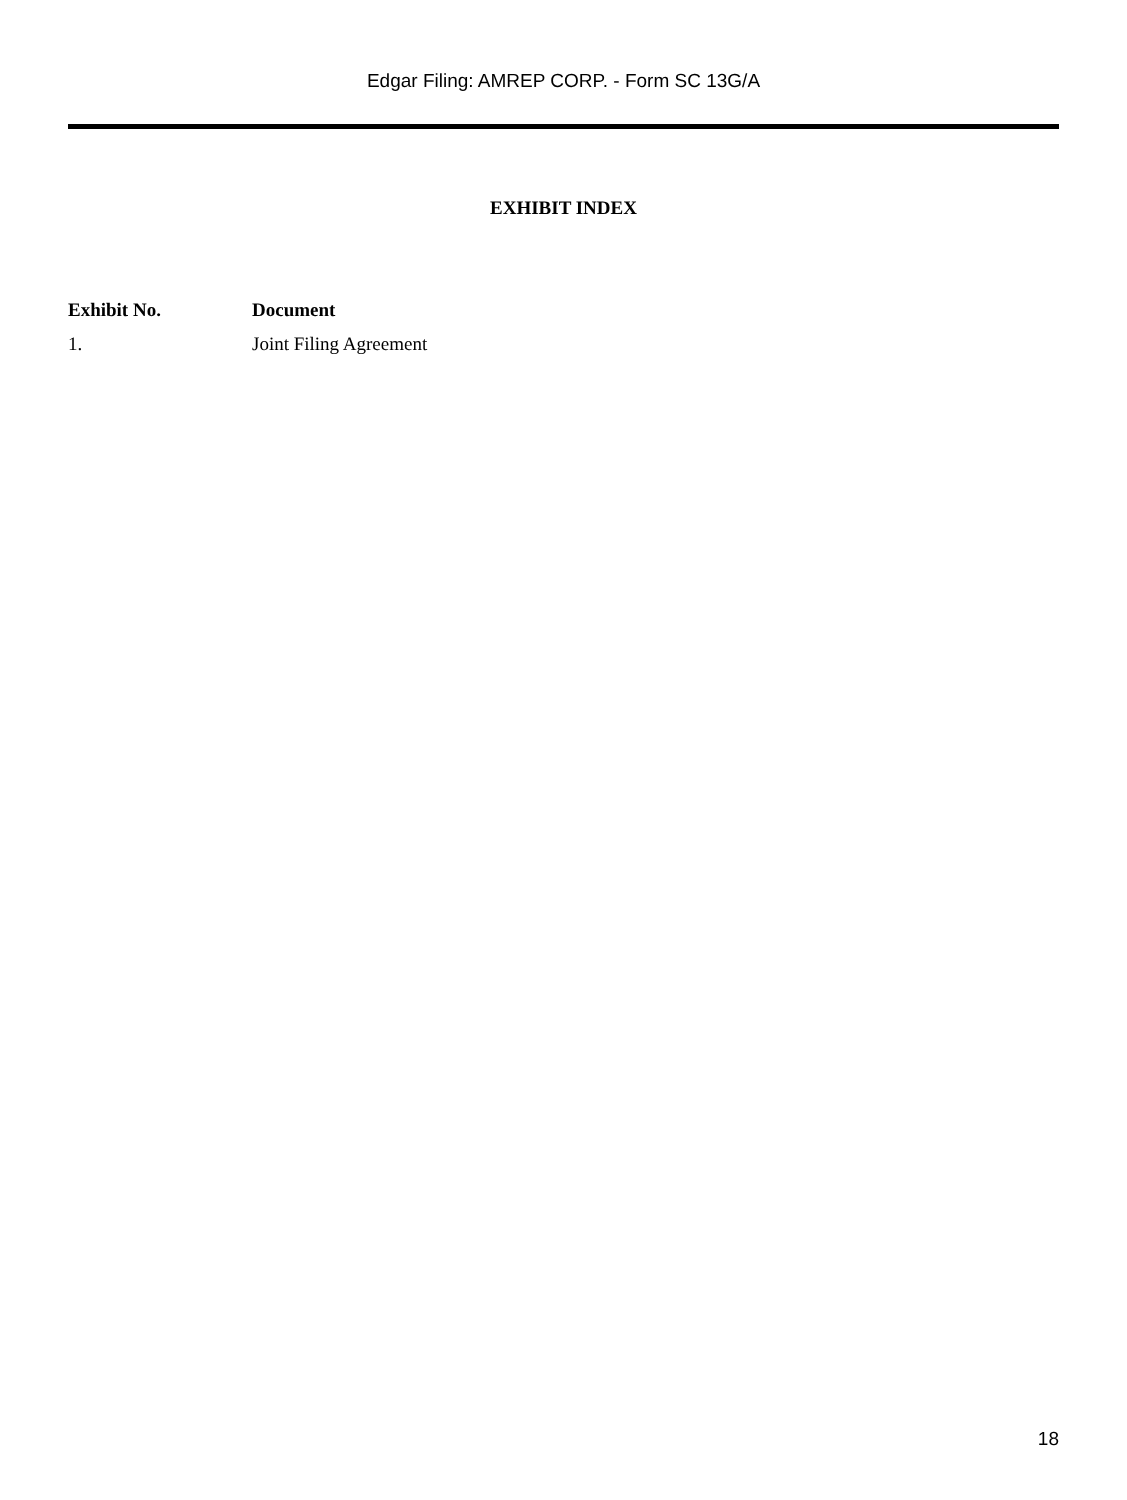Edgar Filing: AMREP CORP. - Form SC 13G/A
EXHIBIT INDEX
| Exhibit No. | Document |
| --- | --- |
| 1. | Joint Filing Agreement |
18